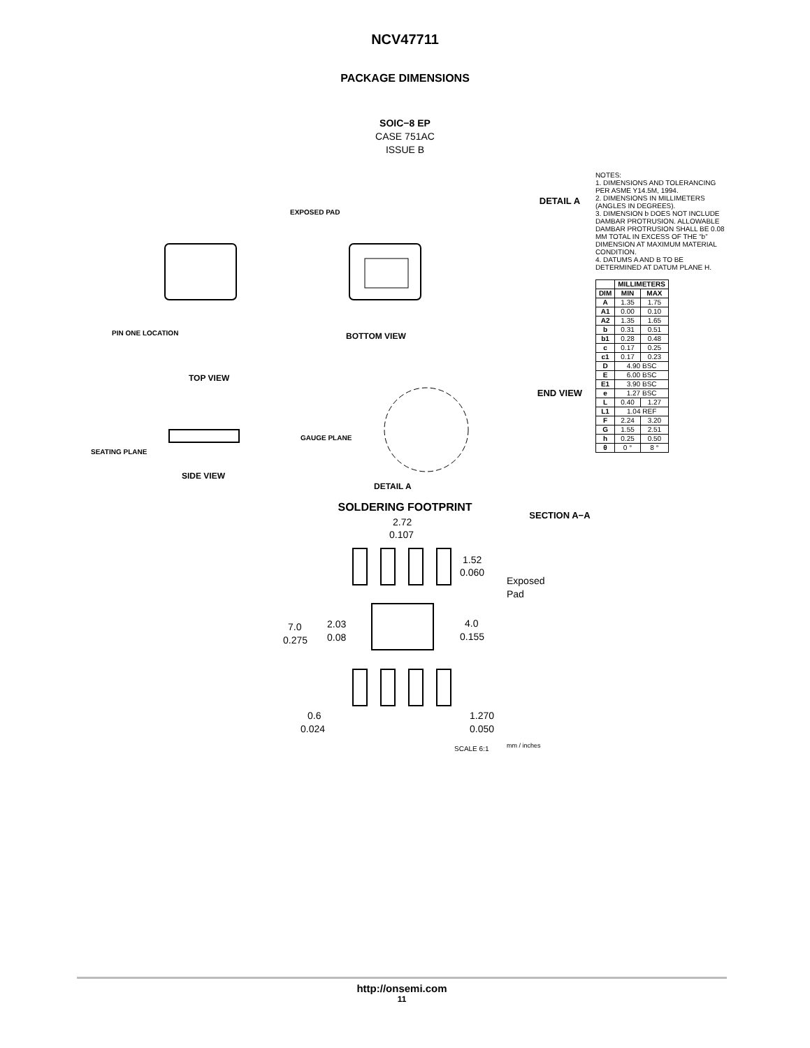NCV47711
PACKAGE DIMENSIONS
SOIC−8 EP
CASE 751AC
ISSUE B
TOP VIEW
BOTTOM VIEW
SIDE VIEW
DETAIL A
SEATING PLANE
GAUGE PLANE
PIN ONE LOCATION
EXPOSED PAD
DETAIL A
END VIEW
SECTION A−A
NOTES:
1. DIMENSIONS AND TOLERANCING PER ASME Y14.5M, 1994.
2. DIMENSIONS IN MILLIMETERS (ANGLES IN DEGREES).
3. DIMENSION b DOES NOT INCLUDE DAMBAR PROTRUSION. ALLOWABLE DAMBAR PROTRUSION SHALL BE 0.08 MM TOTAL IN EXCESS OF THE “b” DIMENSION AT MAXIMUM MATERIAL CONDITION.
4. DATUMS A AND B TO BE DETERMINED AT DATUM PLANE H.
| | MILLIMETERS | |
| --- | --- | --- |
| DIM | MIN | MAX |
| A | 1.35 | 1.75 |
| A1 | 0.00 | 0.10 |
| A2 | 1.35 | 1.65 |
| b | 0.31 | 0.51 |
| b1 | 0.28 | 0.48 |
| c | 0.17 | 0.25 |
| c1 | 0.17 | 0.23 |
| D | 4.90 BSC | |
| E | 6.00 BSC | |
| E1 | 3.90 BSC | |
| e | 1.27 BSC | |
| L | 0.40 | 1.27 |
| L1 | 1.04 REF | |
| F | 2.24 | 3.20 |
| G | 1.55 | 2.51 |
| h | 0.25 | 0.50 |
| θ | 0 ° | 8 ° |
SOLDERING FOOTPRINT
2.72
0.107
1.52
0.060
Exposed
Pad
7.0
0.275
2.03
0.08
4.0
0.155
0.6
0.024
1.270
0.050
SCALE 6:1
mm / inches
http://onsemi.com
11